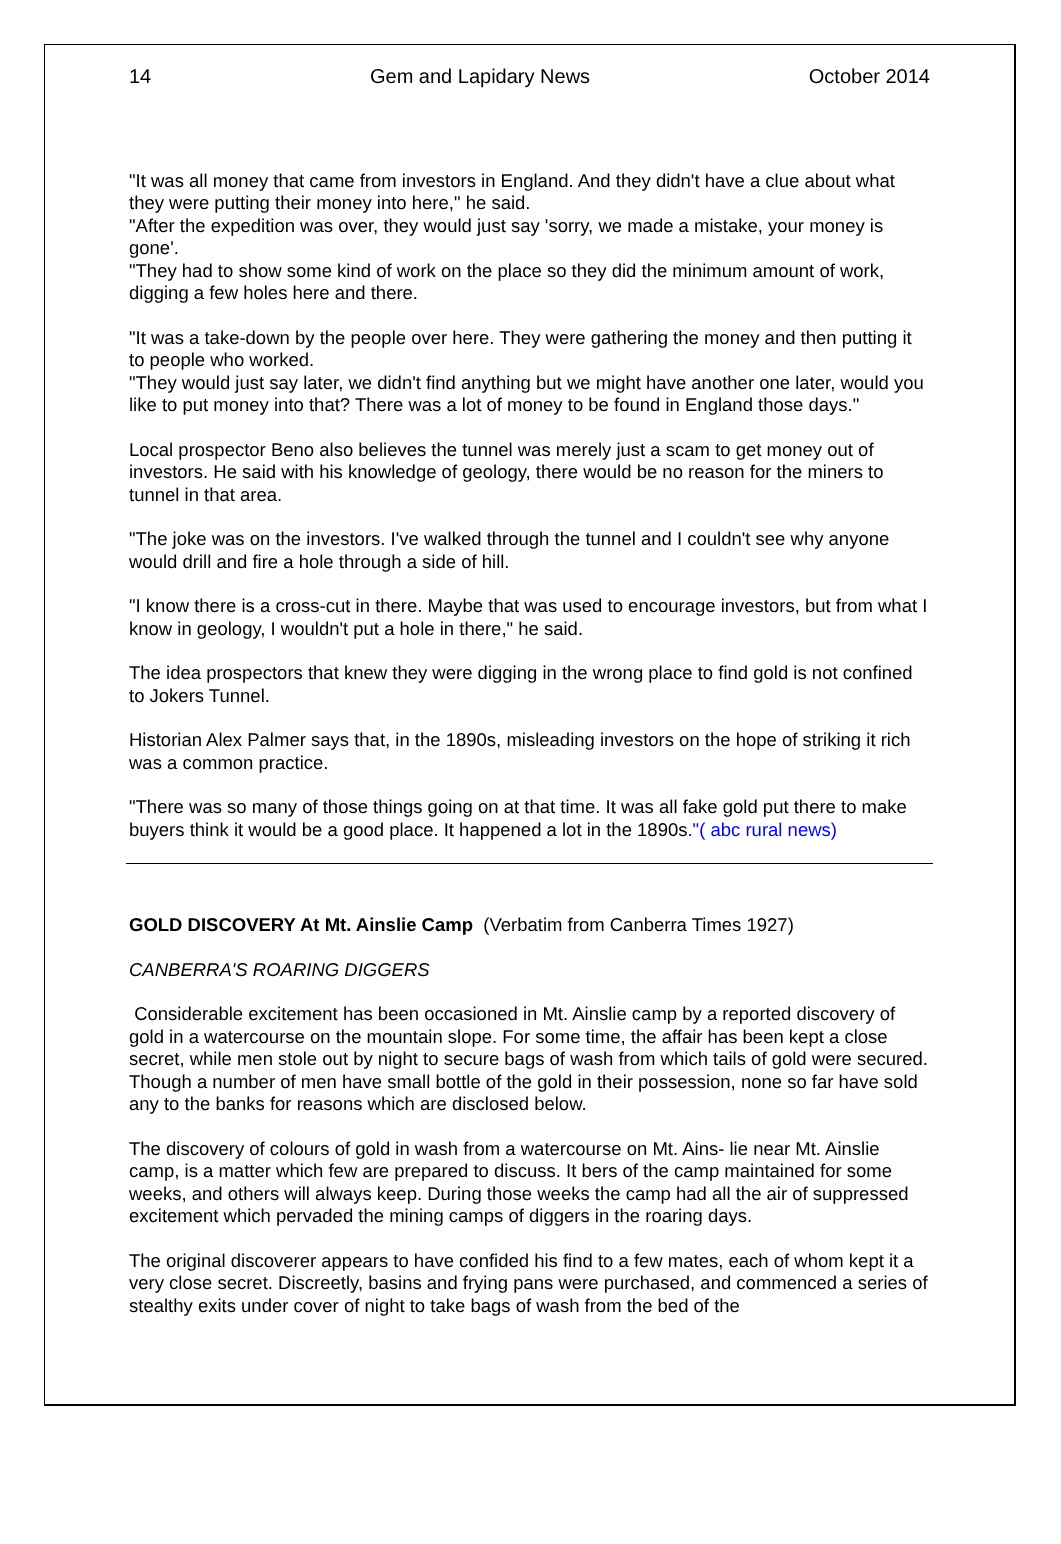14 Gem and Lapidary News October 2014
"It was all money that came from investors in England. And they didn't have a clue about what they were putting their money into here," he said.
"After the expedition was over, they would just say 'sorry, we made a mistake, your money is gone'.
"They had to show some kind of work on the place so they did the minimum amount of work, digging a few holes here and there.
"It was a take-down by the people over here. They were gathering the money and then putting it to people who worked.
"They would just say later, we didn't find anything but we might have another one later, would you like to put money into that? There was a lot of money to be found in England those days."
Local prospector Beno also believes the tunnel was merely just a scam to get money out of investors. He said with his knowledge of geology, there would be no reason for the miners to tunnel in that area.
"The joke was on the investors. I've walked through the tunnel and I couldn't see why anyone would drill and fire a hole through a side of hill.
"I know there is a cross-cut in there. Maybe that was used to encourage investors, but from what I know in geology, I wouldn't put a hole in there," he said.
The idea prospectors that knew they were digging in the wrong place to find gold is not confined to Jokers Tunnel.
Historian Alex Palmer says that, in the 1890s, misleading investors on the hope of striking it rich was a common practice.
"There was so many of those things going on at that time. It was all fake gold put there to make buyers think it would be a good place. It happened a lot in the 1890s."( abc rural news)
GOLD DISCOVERY At Mt. Ainslie Camp (Verbatim from Canberra Times 1927)
CANBERRA'S ROARING DIGGERS
Considerable excitement has been occasioned in Mt. Ainslie camp by a reported discovery of gold in a watercourse on the mountain slope. For some time, the affair has been kept a close secret, while men stole out by night to secure bags of wash from which tails of gold were secured. Though a number of men have small bottle of the gold in their possession, none so far have sold any to the banks for reasons which are disclosed below.
The discovery of colours of gold in wash from a watercourse on Mt. Ains- lie near Mt. Ainslie camp, is a matter which few are prepared to discuss. It bers of the camp maintained for some weeks, and others will always keep. During those weeks the camp had all the air of suppressed excitement which pervaded the mining camps of diggers in the roaring days.
The original discoverer appears to have confided his find to a few mates, each of whom kept it a very close secret. Discreetly, basins and frying pans were purchased, and commenced a series of stealthy exits under cover of night to take bags of wash from the bed of the